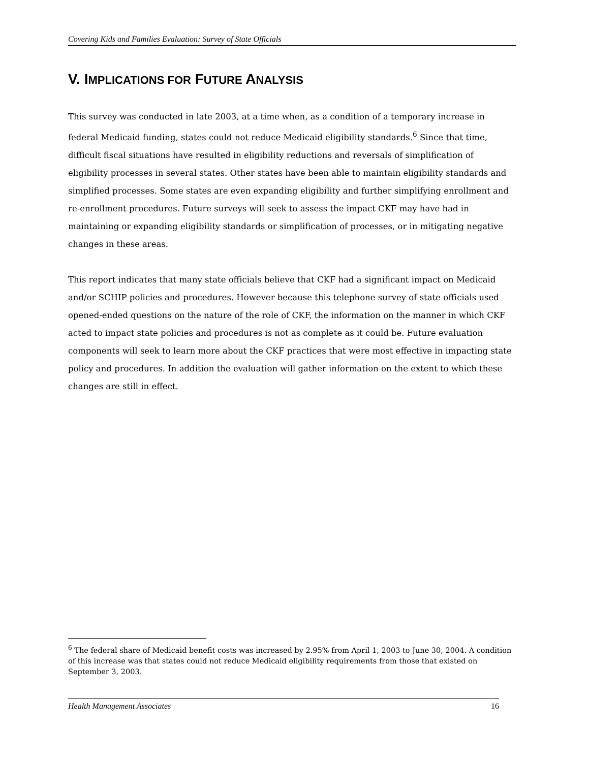Covering Kids and Families Evaluation: Survey of State Officials
V. IMPLICATIONS FOR FUTURE ANALYSIS
This survey was conducted in late 2003, at a time when, as a condition of a temporary increase in federal Medicaid funding, states could not reduce Medicaid eligibility standards.<sup>6</sup> Since that time, difficult fiscal situations have resulted in eligibility reductions and reversals of simplification of eligibility processes in several states. Other states have been able to maintain eligibility standards and simplified processes. Some states are even expanding eligibility and further simplifying enrollment and re-enrollment procedures. Future surveys will seek to assess the impact CKF may have had in maintaining or expanding eligibility standards or simplification of processes, or in mitigating negative changes in these areas.
This report indicates that many state officials believe that CKF had a significant impact on Medicaid and/or SCHIP policies and procedures. However because this telephone survey of state officials used opened-ended questions on the nature of the role of CKF, the information on the manner in which CKF acted to impact state policies and procedures is not as complete as it could be. Future evaluation components will seek to learn more about the CKF practices that were most effective in impacting state policy and procedures. In addition the evaluation will gather information on the extent to which these changes are still in effect.
<sup>6</sup> The federal share of Medicaid benefit costs was increased by 2.95% from April 1, 2003 to June 30, 2004. A condition of this increase was that states could not reduce Medicaid eligibility requirements from those that existed on September 3, 2003.
Health Management Associates 16